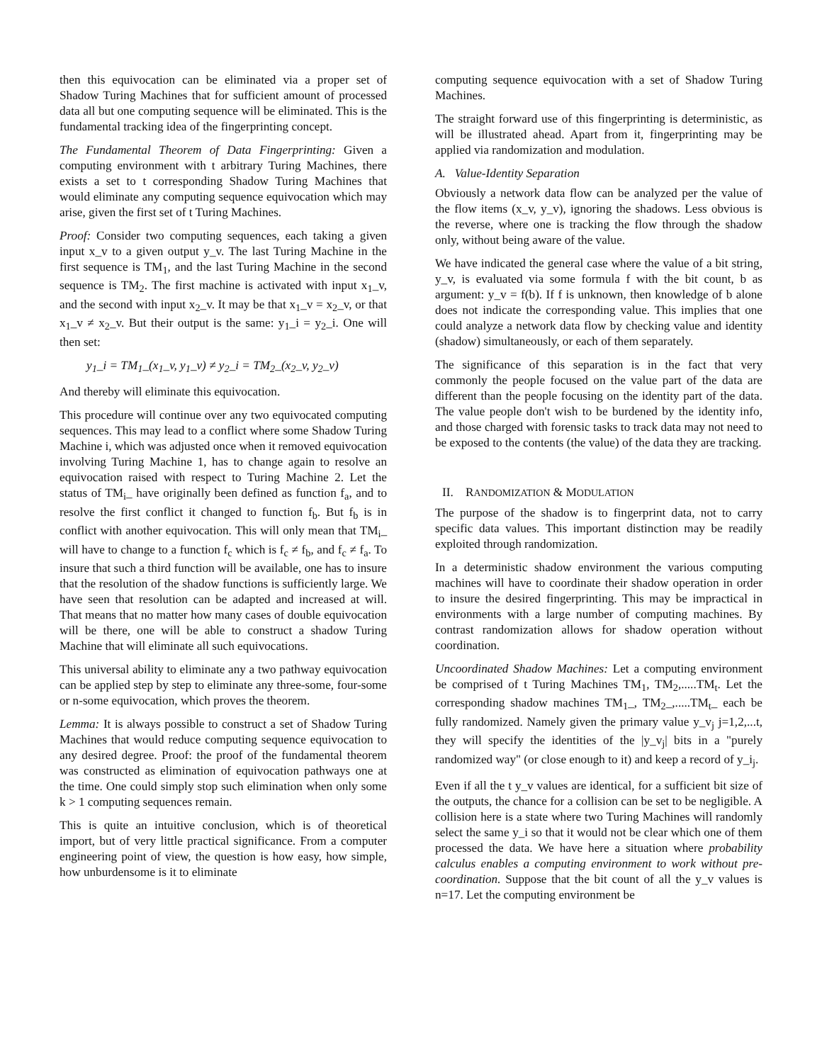then this equivocation can be eliminated via a proper set of Shadow Turing Machines that for sufficient amount of processed data all but one computing sequence will be eliminated. This is the fundamental tracking idea of the fingerprinting concept.
The Fundamental Theorem of Data Fingerprinting: Given a computing environment with t arbitrary Turing Machines, there exists a set to t corresponding Shadow Turing Machines that would eliminate any computing sequence equivocation which may arise, given the first set of t Turing Machines.
Proof: Consider two computing sequences, each taking a given input x_v to a given output y_v. The last Turing Machine in the first sequence is TM<sub>1</sub>, and the last Turing Machine in the second sequence is TM<sub>2</sub>. The first machine is activated with input x<sub>1</sub>_v, and the second with input x<sub>2</sub>_v. It may be that x<sub>1</sub>_v = x<sub>2</sub>_v, or that x<sub>1</sub>_v ≠ x<sub>2</sub>_v. But their output is the same: y<sub>1</sub>_i = y<sub>2</sub>_i. One will then set:
y<sub>1</sub>_i = TM<sub>1</sub>_(x<sub>1</sub>_v, y<sub>1</sub>_v) ≠ y<sub>2</sub>_i = TM<sub>2</sub>_(x<sub>2</sub>_v, y<sub>2</sub>_v)
And thereby will eliminate this equivocation.
This procedure will continue over any two equivocated computing sequences. This may lead to a conflict where some Shadow Turing Machine i, which was adjusted once when it removed equivocation involving Turing Machine 1, has to change again to resolve an equivocation raised with respect to Turing Machine 2. Let the status of TM<sub>i</sub>_ have originally been defined as function f<sub>a</sub>, and to resolve the first conflict it changed to function f<sub>b</sub>. But f<sub>b</sub> is in conflict with another equivocation. This will only mean that TM<sub>i</sub>_ will have to change to a function f<sub>c</sub> which is f<sub>c</sub> ≠ f<sub>b</sub>, and f<sub>c</sub> ≠ f<sub>a</sub>. To insure that such a third function will be available, one has to insure that the resolution of the shadow functions is sufficiently large. We have seen that resolution can be adapted and increased at will. That means that no matter how many cases of double equivocation will be there, one will be able to construct a shadow Turing Machine that will eliminate all such equivocations.
This universal ability to eliminate any a two pathway equivocation can be applied step by step to eliminate any three-some, four-some or n-some equivocation, which proves the theorem.
Lemma: It is always possible to construct a set of Shadow Turing Machines that would reduce computing sequence equivocation to any desired degree. Proof: the proof of the fundamental theorem was constructed as elimination of equivocation pathways one at the time. One could simply stop such elimination when only some k > 1 computing sequences remain.
This is quite an intuitive conclusion, which is of theoretical import, but of very little practical significance. From a computer engineering point of view, the question is how easy, how simple, how unburdensome is it to eliminate
computing sequence equivocation with a set of Shadow Turing Machines.
The straight forward use of this fingerprinting is deterministic, as will be illustrated ahead. Apart from it, fingerprinting may be applied via randomization and modulation.
A. Value-Identity Separation
Obviously a network data flow can be analyzed per the value of the flow items (x_v, y_v), ignoring the shadows. Less obvious is the reverse, where one is tracking the flow through the shadow only, without being aware of the value.
We have indicated the general case where the value of a bit string, y_v, is evaluated via some formula f with the bit count, b as argument: y_v = f(b). If f is unknown, then knowledge of b alone does not indicate the corresponding value. This implies that one could analyze a network data flow by checking value and identity (shadow) simultaneously, or each of them separately.
The significance of this separation is in the fact that very commonly the people focused on the value part of the data are different than the people focusing on the identity part of the data. The value people don't wish to be burdened by the identity info, and those charged with forensic tasks to track data may not need to be exposed to the contents (the value) of the data they are tracking.
II. RANDOMIZATION & MODULATION
The purpose of the shadow is to fingerprint data, not to carry specific data values. This important distinction may be readily exploited through randomization.
In a deterministic shadow environment the various computing machines will have to coordinate their shadow operation in order to insure the desired fingerprinting. This may be impractical in environments with a large number of computing machines. By contrast randomization allows for shadow operation without coordination.
Uncoordinated Shadow Machines: Let a computing environment be comprised of t Turing Machines TM<sub>1</sub>, TM<sub>2</sub>,.....TM<sub>t</sub>. Let the corresponding shadow machines TM<sub>1</sub>_, TM<sub>2</sub>_,.....TM<sub>t</sub>_ each be fully randomized. Namely given the primary value y_v<sub>j</sub> j=1,2,...t, they will specify the identities of the |y_v<sub>j</sub>| bits in a "purely randomized way" (or close enough to it) and keep a record of y_i<sub>j</sub>.
Even if all the t y_v values are identical, for a sufficient bit size of the outputs, the chance for a collision can be set to be negligible. A collision here is a state where two Turing Machines will randomly select the same y_i so that it would not be clear which one of them processed the data. We have here a situation where probability calculus enables a computing environment to work without pre-coordination. Suppose that the bit count of all the y_v values is n=17. Let the computing environment be